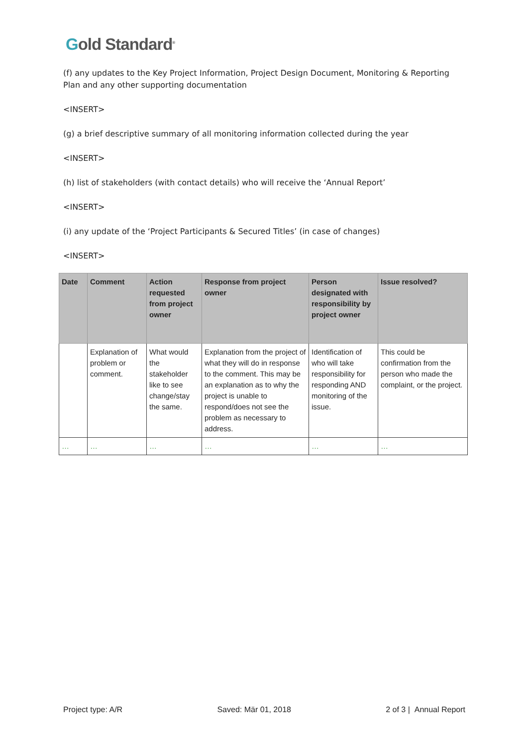Gold Standard<sup>®</sup>
(f) any updates to the Key Project Information, Project Design Document, Monitoring & Reporting Plan and any other supporting documentation
<INSERT>
(g) a brief descriptive summary of all monitoring information collected during the year
<INSERT>
(h) list of stakeholders (with contact details) who will receive the ‘Annual Report’
<INSERT>
(i) any update of the ‘Project Participants & Secured Titles’ (in case of changes)
<INSERT>
| Date | Comment | Action requested from project owner | Response from project owner | Person designated with responsibility by project owner | Issue resolved? |
| --- | --- | --- | --- | --- | --- |
| | Explanation of problem or comment. | What would the stakeholder like to see change/stay the same. | Explanation from the project of what they will do in response to the comment. This may be an explanation as to why the project is unable to respond/does not see the problem as necessary to address. | Identification of who will take responsibility for responding AND monitoring of the issue. | This could be confirmation from the person who made the complaint, or the project. |
| … | … | … | … | … | … |
Project type: A/R Saved: Mär 01, 2018 2 of 3 | Annual Report